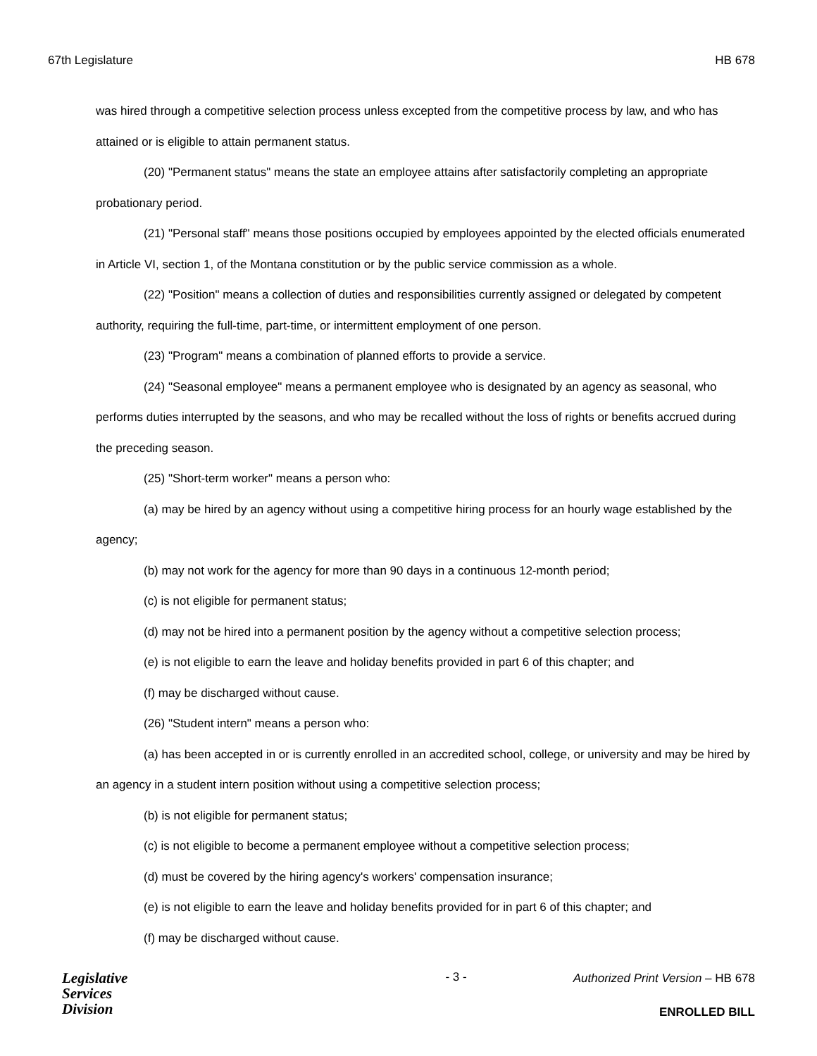67th Legislature HB 678
was hired through a competitive selection process unless excepted from the competitive process by law, and who has attained or is eligible to attain permanent status.
(20) "Permanent status" means the state an employee attains after satisfactorily completing an appropriate probationary period.
(21) "Personal staff" means those positions occupied by employees appointed by the elected officials enumerated in Article VI, section 1, of the Montana constitution or by the public service commission as a whole.
(22) "Position" means a collection of duties and responsibilities currently assigned or delegated by competent authority, requiring the full-time, part-time, or intermittent employment of one person.
(23) "Program" means a combination of planned efforts to provide a service.
(24) "Seasonal employee" means a permanent employee who is designated by an agency as seasonal, who performs duties interrupted by the seasons, and who may be recalled without the loss of rights or benefits accrued during the preceding season.
(25) "Short-term worker" means a person who:
(a) may be hired by an agency without using a competitive hiring process for an hourly wage established by the agency;
(b) may not work for the agency for more than 90 days in a continuous 12-month period;
(c) is not eligible for permanent status;
(d) may not be hired into a permanent position by the agency without a competitive selection process;
(e) is not eligible to earn the leave and holiday benefits provided in part 6 of this chapter; and
(f) may be discharged without cause.
(26) "Student intern" means a person who:
(a) has been accepted in or is currently enrolled in an accredited school, college, or university and may be hired by an agency in a student intern position without using a competitive selection process;
(b) is not eligible for permanent status;
(c) is not eligible to become a permanent employee without a competitive selection process;
(d) must be covered by the hiring agency's workers' compensation insurance;
(e) is not eligible to earn the leave and holiday benefits provided for in part 6 of this chapter; and
(f) may be discharged without cause.
Legislative
Services
Division
- 3 -
Authorized Print Version – HB 678
ENROLLED BILL